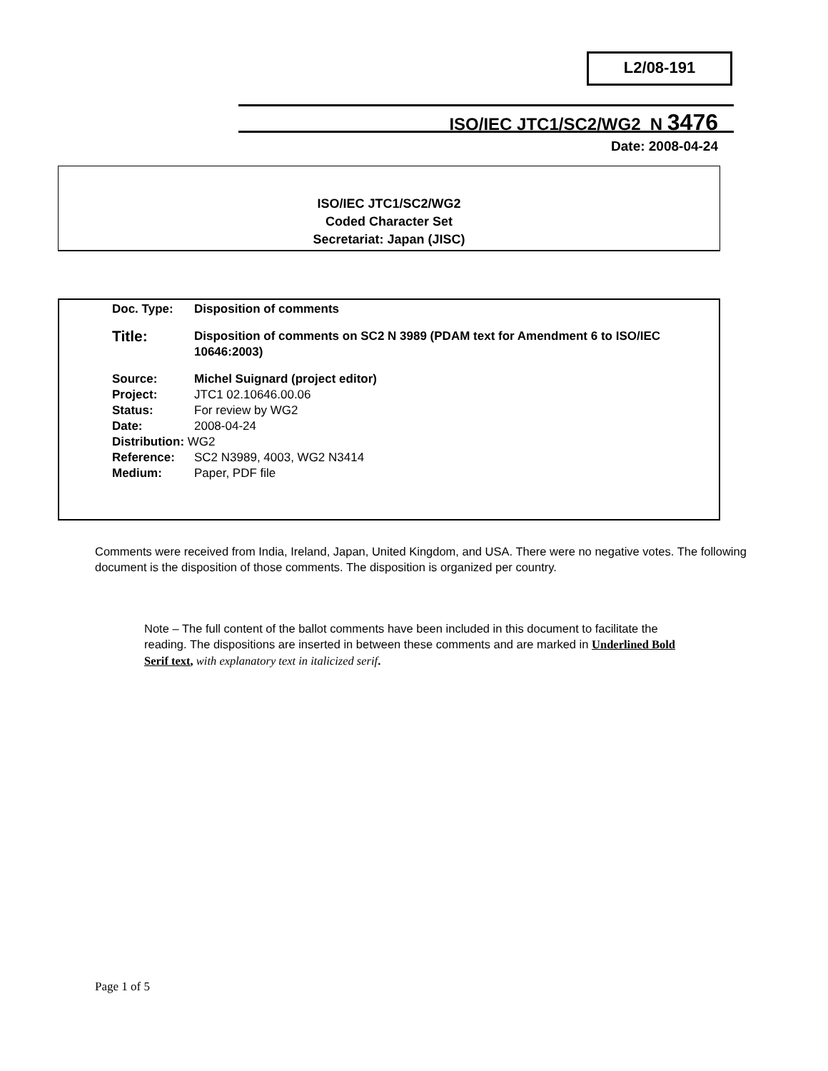L2/08-191
ISO/IEC JTC1/SC2/WG2 N 3476
Date: 2008-04-24
ISO/IEC JTC1/SC2/WG2
Coded Character Set
Secretariat: Japan (JISC)
Doc. Type: Disposition of comments
Title: Disposition of comments on SC2 N 3989 (PDAM text for Amendment 6 to ISO/IEC 10646:2003)
Source: Michel Suignard (project editor)
Project: JTC1 02.10646.00.06
Status: For review by WG2
Date: 2008-04-24
Distribution: WG2
Reference: SC2 N3989, 4003, WG2 N3414
Medium: Paper, PDF file
Comments were received from India, Ireland, Japan, United Kingdom, and USA. There were no negative votes. The following document is the disposition of those comments. The disposition is organized per country.
Note – The full content of the ballot comments have been included in this document to facilitate the reading. The dispositions are inserted in between these comments and are marked in Underlined Bold Serif text, with explanatory text in italicized serif.
Page 1 of 5